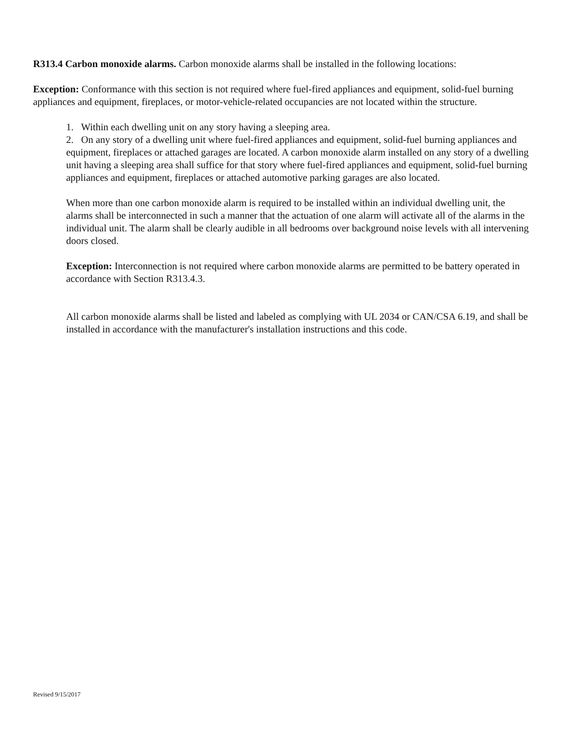R313.4 Carbon monoxide alarms. Carbon monoxide alarms shall be installed in the following locations:
Exception: Conformance with this section is not required where fuel-fired appliances and equipment, solid-fuel burning appliances and equipment, fireplaces, or motor-vehicle-related occupancies are not located within the structure.
1. Within each dwelling unit on any story having a sleeping area.
2. On any story of a dwelling unit where fuel-fired appliances and equipment, solid-fuel burning appliances and equipment, fireplaces or attached garages are located. A carbon monoxide alarm installed on any story of a dwelling unit having a sleeping area shall suffice for that story where fuel-fired appliances and equipment, solid-fuel burning appliances and equipment, fireplaces or attached automotive parking garages are also located.
When more than one carbon monoxide alarm is required to be installed within an individual dwelling unit, the alarms shall be interconnected in such a manner that the actuation of one alarm will activate all of the alarms in the individual unit. The alarm shall be clearly audible in all bedrooms over background noise levels with all intervening doors closed.
Exception: Interconnection is not required where carbon monoxide alarms are permitted to be battery operated in accordance with Section R313.4.3.
All carbon monoxide alarms shall be listed and labeled as complying with UL 2034 or CAN/CSA 6.19, and shall be installed in accordance with the manufacturer's installation instructions and this code.
Revised 9/15/2017